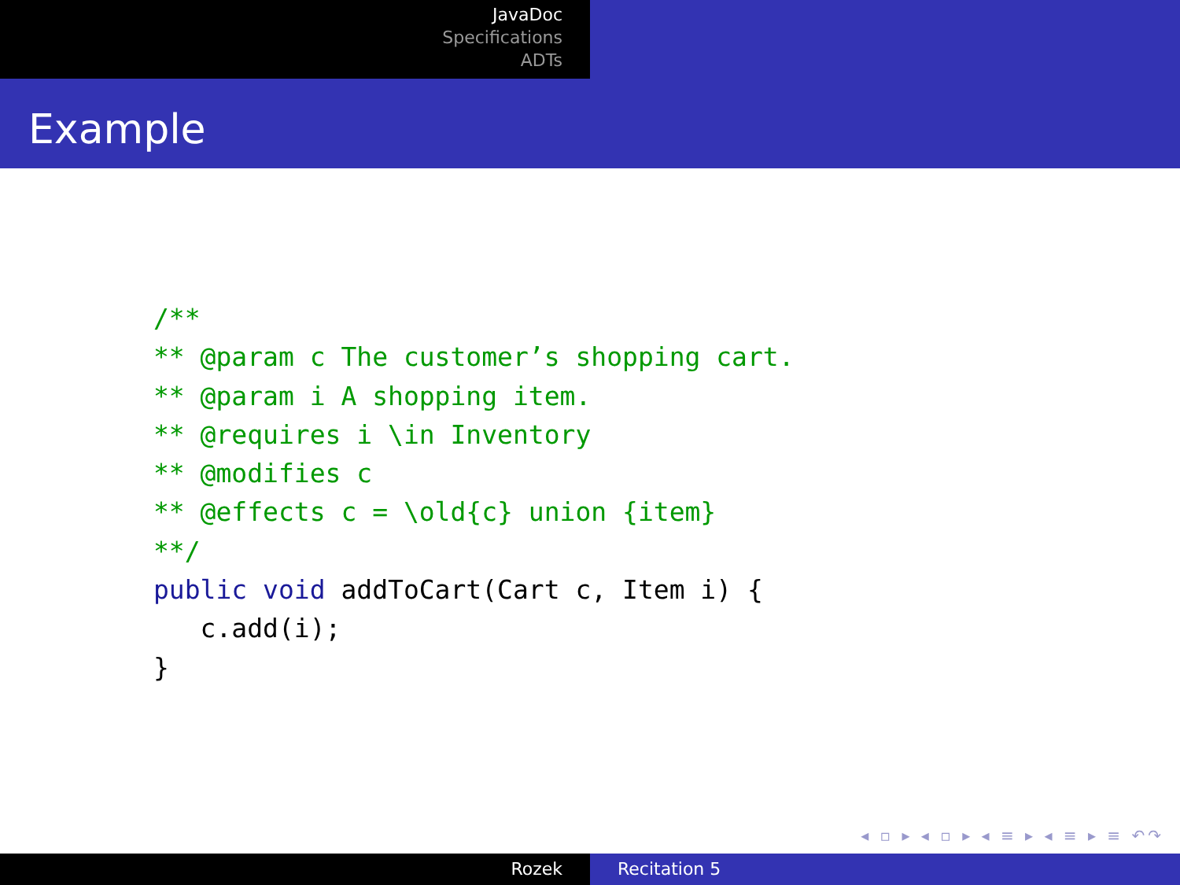JavaDoc
Specifications
ADTs
Example
/**
** @param c The customer’s shopping cart.
** @param i A shopping item.
** @requires i \in Inventory
** @modifies c
** @effects c = \old{c} union {item}
**/
public void addToCart(Cart c, Item i) {
   c.add(i);
}
◂ ▫ ▸ ◂ ▫ ▸ ◂ ≡ ▸ ◂ ≡ ▸ ≡ ↶↷
Rozek Recitation 5